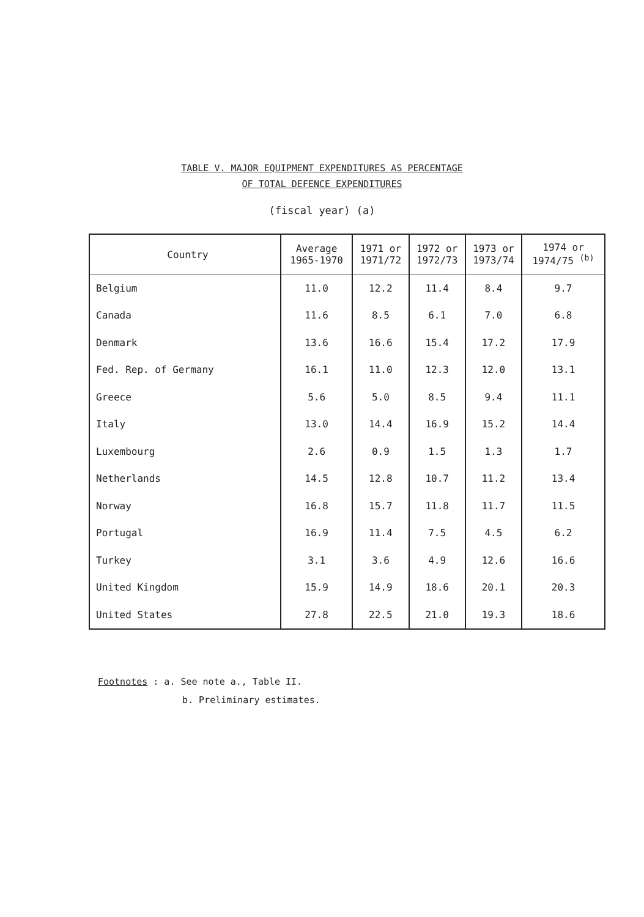TABLE V. MAJOR EQUIPMENT EXPENDITURES AS PERCENTAGE
OF TOTAL DEFENCE EXPENDITURES
(fiscal year) (a)
| Country | Average 1965-1970 | 1971 or 1971/72 | 1972 or 1972/73 | 1973 or 1973/74 | 1974 or 1974/75 <sup>(b)</sup> |
| --- | --- | --- | --- | --- | --- |
| Belgium | 11.0 | 12.2 | 11.4 | 8.4 | 9.7 |
| Canada | 11.6 | 8.5 | 6.1 | 7.0 | 6.8 |
| Denmark | 13.6 | 16.6 | 15.4 | 17.2 | 17.9 |
| Fed. Rep. of Germany | 16.1 | 11.0 | 12.3 | 12.0 | 13.1 |
| Greece | 5.6 | 5.0 | 8.5 | 9.4 | 11.1 |
| Italy | 13.0 | 14.4 | 16.9 | 15.2 | 14.4 |
| Luxembourg | 2.6 | 0.9 | 1.5 | 1.3 | 1.7 |
| Netherlands | 14.5 | 12.8 | 10.7 | 11.2 | 13.4 |
| Norway | 16.8 | 15.7 | 11.8 | 11.7 | 11.5 |
| Portugal | 16.9 | 11.4 | 7.5 | 4.5 | 6.2 |
| Turkey | 3.1 | 3.6 | 4.9 | 12.6 | 16.6 |
| United Kingdom | 15.9 | 14.9 | 18.6 | 20.1 | 20.3 |
| United States | 27.8 | 22.5 | 21.0 | 19.3 | 18.6 |
Footnotes : a. See note a., Table II.
b. Preliminary estimates.